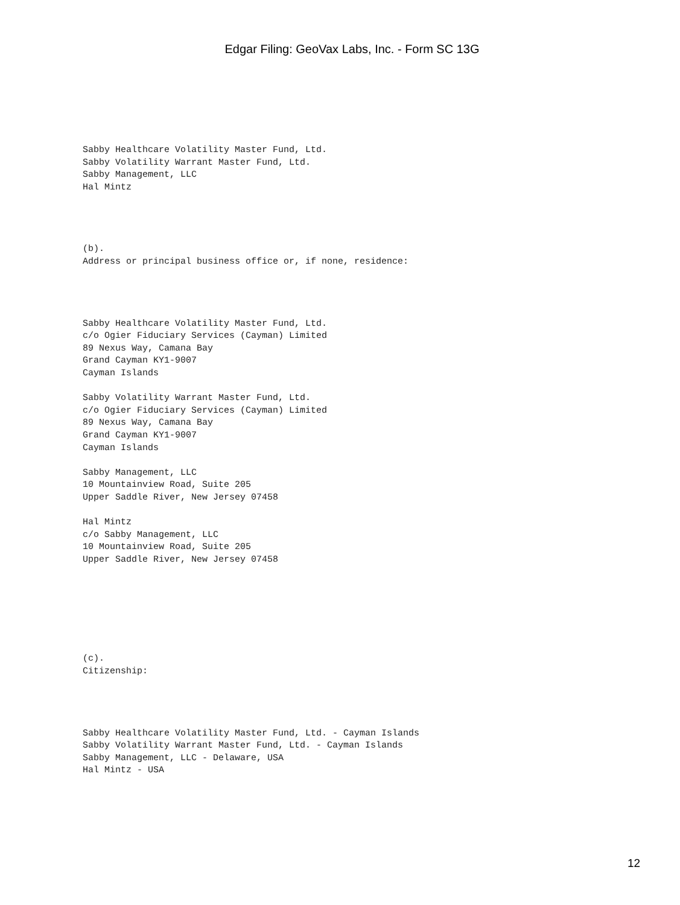Edgar Filing: GeoVax Labs, Inc. - Form SC 13G
Sabby Healthcare Volatility Master Fund, Ltd. Sabby Volatility Warrant Master Fund, Ltd. Sabby Management, LLC Hal Mintz
(b). Address or principal business office or, if none, residence:
Sabby Healthcare Volatility Master Fund, Ltd. c/o Ogier Fiduciary Services (Cayman) Limited 89 Nexus Way, Camana Bay Grand Cayman KY1-9007 Cayman Islands Sabby Volatility Warrant Master Fund, Ltd. c/o Ogier Fiduciary Services (Cayman) Limited 89 Nexus Way, Camana Bay Grand Cayman KY1-9007 Cayman Islands Sabby Management, LLC 10 Mountainview Road, Suite 205 Upper Saddle River, New Jersey 07458 Hal Mintz c/o Sabby Management, LLC 10 Mountainview Road, Suite 205 Upper Saddle River, New Jersey 07458
(c). Citizenship:
Sabby Healthcare Volatility Master Fund, Ltd. - Cayman Islands Sabby Volatility Warrant Master Fund, Ltd. - Cayman Islands Sabby Management, LLC - Delaware, USA Hal Mintz - USA
12